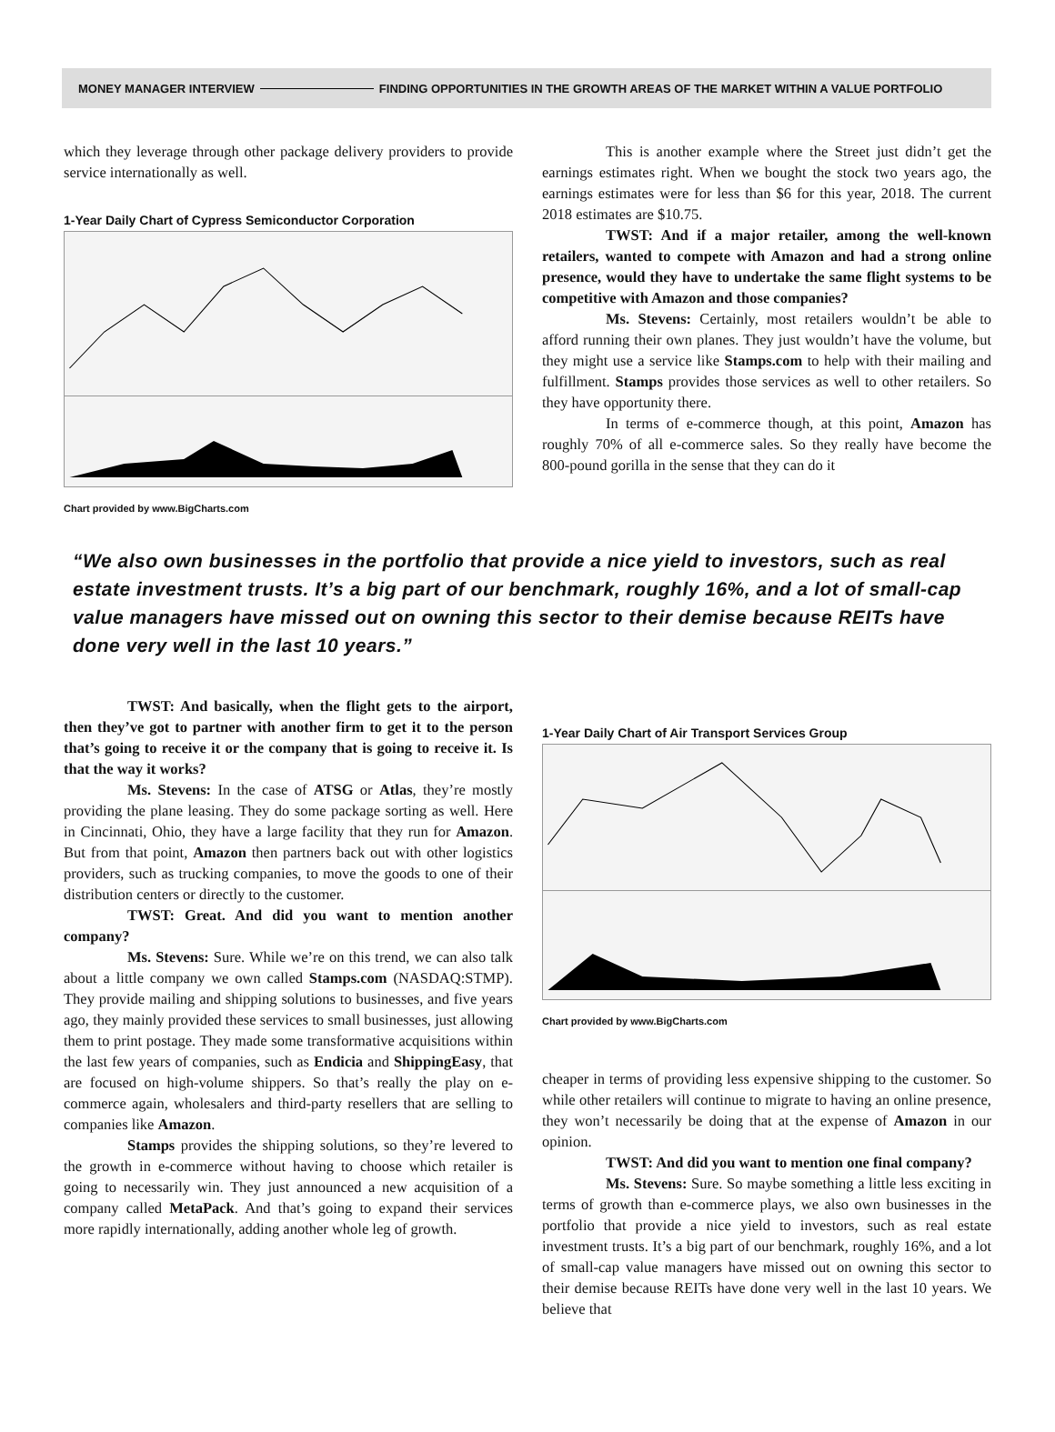MONEY MANAGER INTERVIEW FINDING OPPORTUNITIES IN THE GROWTH AREAS OF THE MARKET WITHIN A VALUE PORTFOLIO
which they leverage through other package delivery providers to provide service internationally as well.
1-Year Daily Chart of Cypress Semiconductor Corporation
Chart provided by www.BigCharts.com
This is another example where the Street just didn’t get the earnings estimates right. When we bought the stock two years ago, the earnings estimates were for less than $6 for this year, 2018. The current 2018 estimates are $10.75.
TWST: And if a major retailer, among the well-known retailers, wanted to compete with Amazon and had a strong online presence, would they have to undertake the same flight systems to be competitive with Amazon and those companies?
Ms. Stevens: Certainly, most retailers wouldn’t be able to afford running their own planes. They just wouldn’t have the volume, but they might use a service like Stamps.com to help with their mailing and fulfillment. Stamps provides those services as well to other retailers. So they have opportunity there.
In terms of e-commerce though, at this point, Amazon has roughly 70% of all e-commerce sales. So they really have become the 800-pound gorilla in the sense that they can do it
“We also own businesses in the portfolio that provide a nice yield to investors, such as real estate investment trusts. It’s a big part of our benchmark, roughly 16%, and a lot of small-cap value managers have missed out on owning this sector to their demise because REITs have done very well in the last 10 years.”
TWST: And basically, when the flight gets to the airport, then they’ve got to partner with another firm to get it to the person that’s going to receive it or the company that is going to receive it. Is that the way it works?
Ms. Stevens: In the case of ATSG or Atlas, they’re mostly providing the plane leasing. They do some package sorting as well. Here in Cincinnati, Ohio, they have a large facility that they run for Amazon. But from that point, Amazon then partners back out with other logistics providers, such as trucking companies, to move the goods to one of their distribution centers or directly to the customer.
TWST: Great. And did you want to mention another company?
Ms. Stevens: Sure. While we’re on this trend, we can also talk about a little company we own called Stamps.com (NASDAQ:STMP). They provide mailing and shipping solutions to businesses, and five years ago, they mainly provided these services to small businesses, just allowing them to print postage. They made some transformative acquisitions within the last few years of companies, such as Endicia and ShippingEasy, that are focused on high-volume shippers. So that’s really the play on e-commerce again, wholesalers and third-party resellers that are selling to companies like Amazon.
Stamps provides the shipping solutions, so they’re levered to the growth in e-commerce without having to choose which retailer is going to necessarily win. They just announced a new acquisition of a company called MetaPack. And that’s going to expand their services more rapidly internationally, adding another whole leg of growth.
1-Year Daily Chart of Air Transport Services Group
Chart provided by www.BigCharts.com
cheaper in terms of providing less expensive shipping to the customer. So while other retailers will continue to migrate to having an online presence, they won’t necessarily be doing that at the expense of Amazon in our opinion.
TWST: And did you want to mention one final company?
Ms. Stevens: Sure. So maybe something a little less exciting in terms of growth than e-commerce plays, we also own businesses in the portfolio that provide a nice yield to investors, such as real estate investment trusts. It’s a big part of our benchmark, roughly 16%, and a lot of small-cap value managers have missed out on owning this sector to their demise because REITs have done very well in the last 10 years. We believe that